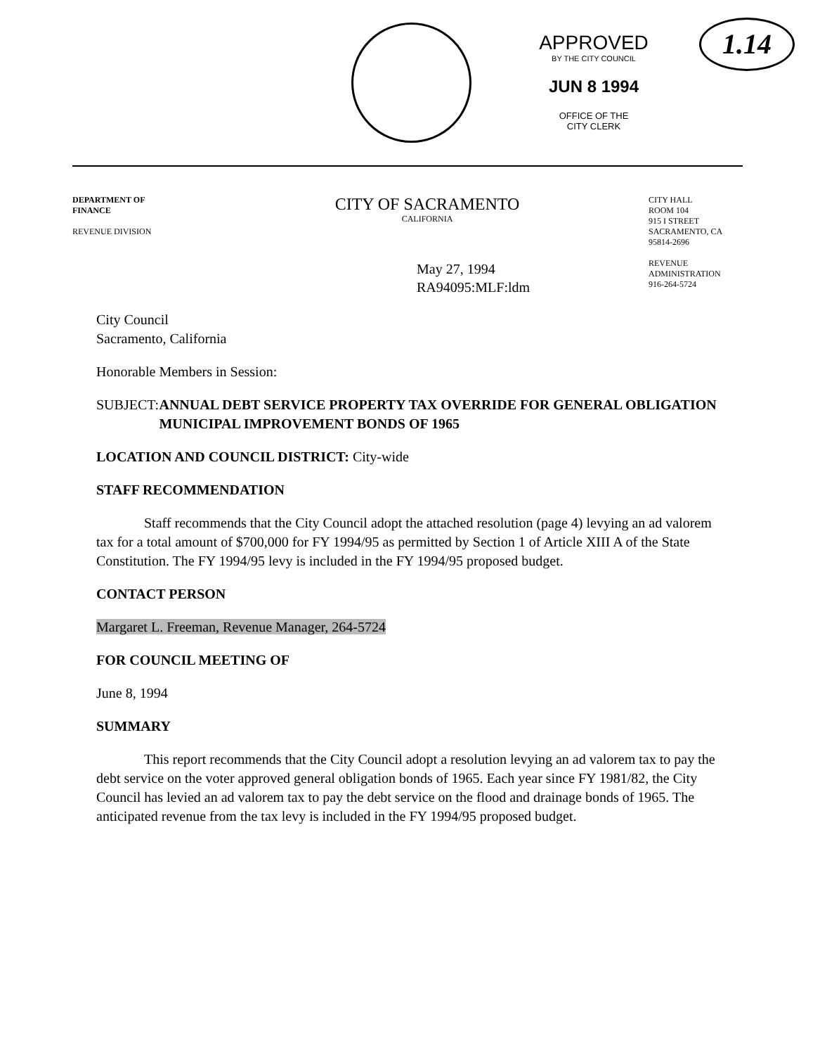APPROVED
BY THE CITY COUNCIL
JUN 8 1994
OFFICE OF THE
CITY CLERK
1.14
DEPARTMENT OF
FINANCE
REVENUE DIVISION
CITY OF SACRAMENTO
CALIFORNIA
May 27, 1994
RA94095:MLF:ldm
CITY HALL
ROOM 104
915 I STREET
SACRAMENTO, CA
95814-2696
REVENUE
ADMINISTRATION
916-264-5724
City Council
Sacramento, California
Honorable Members in Session:
SUBJECT: ANNUAL DEBT SERVICE PROPERTY TAX OVERRIDE FOR GENERAL OBLIGATION MUNICIPAL IMPROVEMENT BONDS OF 1965
LOCATION AND COUNCIL DISTRICT: City-wide
STAFF RECOMMENDATION
Staff recommends that the City Council adopt the attached resolution (page 4) levying an ad valorem tax for a total amount of $700,000 for FY 1994/95 as permitted by Section 1 of Article XIII A of the State Constitution. The FY 1994/95 levy is included in the FY 1994/95 proposed budget.
CONTACT PERSON
Margaret L. Freeman, Revenue Manager, 264-5724
FOR COUNCIL MEETING OF
June 8, 1994
SUMMARY
This report recommends that the City Council adopt a resolution levying an ad valorem tax to pay the debt service on the voter approved general obligation bonds of 1965. Each year since FY 1981/82, the City Council has levied an ad valorem tax to pay the debt service on the flood and drainage bonds of 1965. The anticipated revenue from the tax levy is included in the FY 1994/95 proposed budget.